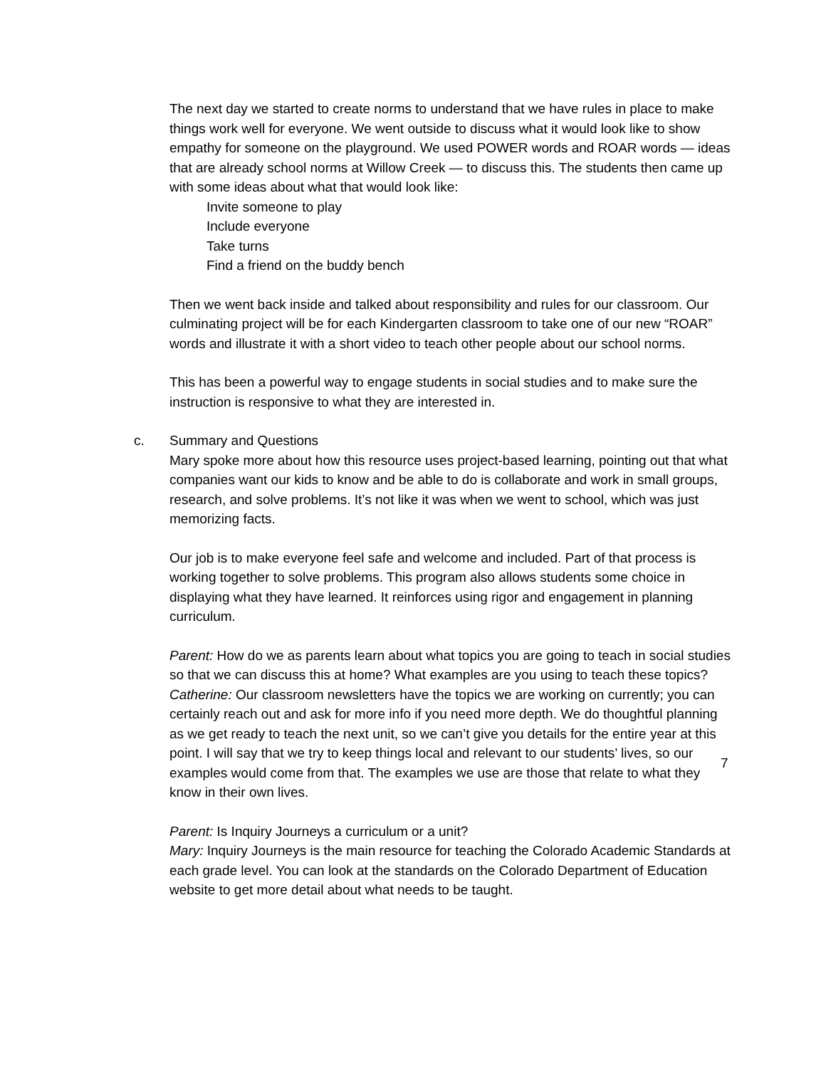The next day we started to create norms to understand that we have rules in place to make things work well for everyone. We went outside to discuss what it would look like to show empathy for someone on the playground. We used POWER words and ROAR words — ideas that are already school norms at Willow Creek — to discuss this. The students then came up with some ideas about what that would look like:
Invite someone to play
Include everyone
Take turns
Find a friend on the buddy bench
Then we went back inside and talked about responsibility and rules for our classroom. Our culminating project will be for each Kindergarten classroom to take one of our new “ROAR” words and illustrate it with a short video to teach other people about our school norms.
This has been a powerful way to engage students in social studies and to make sure the instruction is responsive to what they are interested in.
c. Summary and Questions
Mary spoke more about how this resource uses project-based learning, pointing out that what companies want our kids to know and be able to do is collaborate and work in small groups, research, and solve problems. It’s not like it was when we went to school, which was just memorizing facts.
Our job is to make everyone feel safe and welcome and included. Part of that process is working together to solve problems. This program also allows students some choice in displaying what they have learned. It reinforces using rigor and engagement in planning curriculum.
Parent: How do we as parents learn about what topics you are going to teach in social studies so that we can discuss this at home? What examples are you using to teach these topics?
Catherine: Our classroom newsletters have the topics we are working on currently; you can certainly reach out and ask for more info if you need more depth. We do thoughtful planning as we get ready to teach the next unit, so we can’t give you details for the entire year at this point. I will say that we try to keep things local and relevant to our students’ lives, so our examples would come from that. The examples we use are those that relate to what they know in their own lives.
Parent: Is Inquiry Journeys a curriculum or a unit?
Mary: Inquiry Journeys is the main resource for teaching the Colorado Academic Standards at each grade level. You can look at the standards on the Colorado Department of Education website to get more detail about what needs to be taught.
7